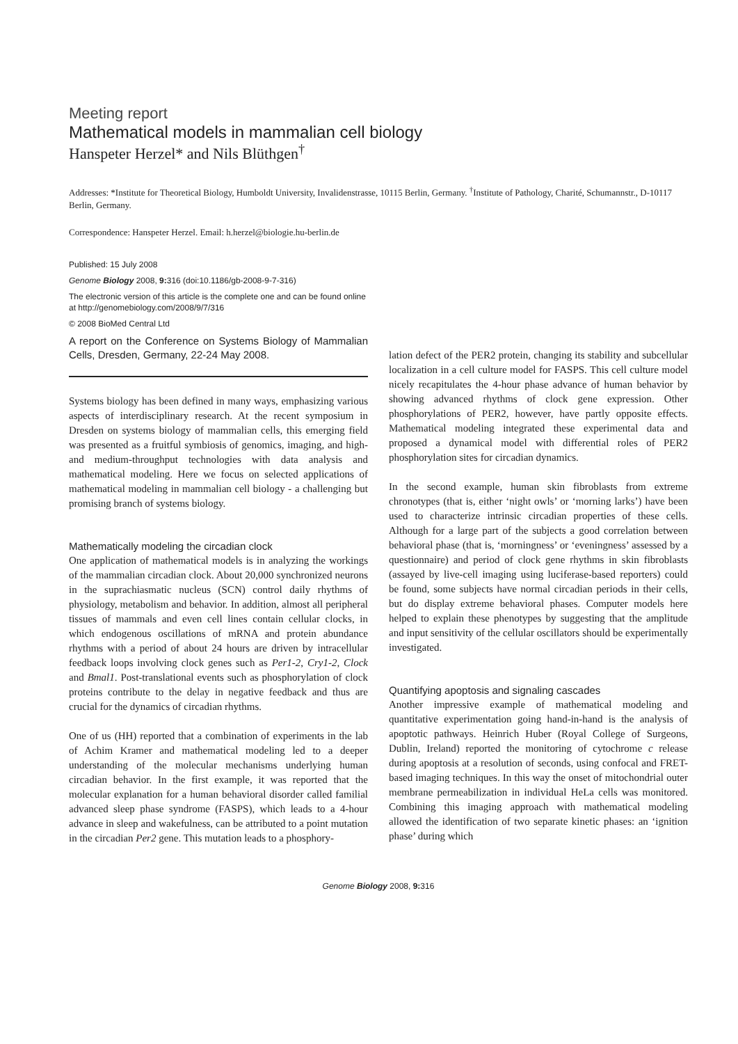Meeting report
Mathematical models in mammalian cell biology
Hanspeter Herzel* and Nils Blüthgen<sup>†</sup>
Addresses: *Institute for Theoretical Biology, Humboldt University, Invalidenstrasse, 10115 Berlin, Germany. <sup>†</sup>Institute of Pathology, Charité, Schumannstr., D-10117 Berlin, Germany.
Correspondence: Hanspeter Herzel. Email: h.herzel@biologie.hu-berlin.de
Published: 15 July 2008
Genome Biology 2008, 9: 316 (doi:10.1186/gb-2008-9-7-316)
The electronic version of this article is the complete one and can be found online at http://genomebiology.com/2008/9/7/316
© 2008 BioMed Central Ltd
A report on the Conference on Systems Biology of Mammalian Cells, Dresden, Germany, 22-24 May 2008.
Systems biology has been defined in many ways, emphasizing various aspects of interdisciplinary research. At the recent symposium in Dresden on systems biology of mammalian cells, this emerging field was presented as a fruitful symbiosis of genomics, imaging, and high- and medium-throughput technologies with data analysis and mathematical modeling. Here we focus on selected applications of mathematical modeling in mammalian cell biology - a challenging but promising branch of systems biology.
Mathematically modeling the circadian clock
One application of mathematical models is in analyzing the workings of the mammalian circadian clock. About 20,000 synchronized neurons in the suprachiasmatic nucleus (SCN) control daily rhythms of physiology, metabolism and behavior. In addition, almost all peripheral tissues of mammals and even cell lines contain cellular clocks, in which endogenous oscillations of mRNA and protein abundance rhythms with a period of about 24 hours are driven by intracellular feedback loops involving clock genes such as Per1-2, Cry1-2, Clock and Bmal1. Post-translational events such as phosphorylation of clock proteins contribute to the delay in negative feedback and thus are crucial for the dynamics of circadian rhythms.
One of us (HH) reported that a combination of experiments in the lab of Achim Kramer and mathematical modeling led to a deeper understanding of the molecular mechanisms underlying human circadian behavior. In the first example, it was reported that the molecular explanation for a human behavioral disorder called familial advanced sleep phase syndrome (FASPS), which leads to a 4-hour advance in sleep and wakefulness, can be attributed to a point mutation in the circadian Per2 gene. This mutation leads to a phosphory-
lation defect of the PER2 protein, changing its stability and subcellular localization in a cell culture model for FASPS. This cell culture model nicely recapitulates the 4-hour phase advance of human behavior by showing advanced rhythms of clock gene expression. Other phosphorylations of PER2, however, have partly opposite effects. Mathematical modeling integrated these experimental data and proposed a dynamical model with differential roles of PER2 phosphorylation sites for circadian dynamics.
In the second example, human skin fibroblasts from extreme chronotypes (that is, either ‘night owls’ or ‘morning larks’) have been used to characterize intrinsic circadian properties of these cells. Although for a large part of the subjects a good correlation between behavioral phase (that is, ‘morningness’ or ‘eveningness’ assessed by a questionnaire) and period of clock gene rhythms in skin fibroblasts (assayed by live-cell imaging using luciferase-based reporters) could be found, some subjects have normal circadian periods in their cells, but do display extreme behavioral phases. Computer models here helped to explain these phenotypes by suggesting that the amplitude and input sensitivity of the cellular oscillators should be experimentally investigated.
Quantifying apoptosis and signaling cascades
Another impressive example of mathematical modeling and quantitative experimentation going hand-in-hand is the analysis of apoptotic pathways. Heinrich Huber (Royal College of Surgeons, Dublin, Ireland) reported the monitoring of cytochrome c release during apoptosis at a resolution of seconds, using confocal and FRET-based imaging techniques. In this way the onset of mitochondrial outer membrane permeabilization in individual HeLa cells was monitored. Combining this imaging approach with mathematical modeling allowed the identification of two separate kinetic phases: an ‘ignition phase’ during which
Genome Biology 2008, 9: 316